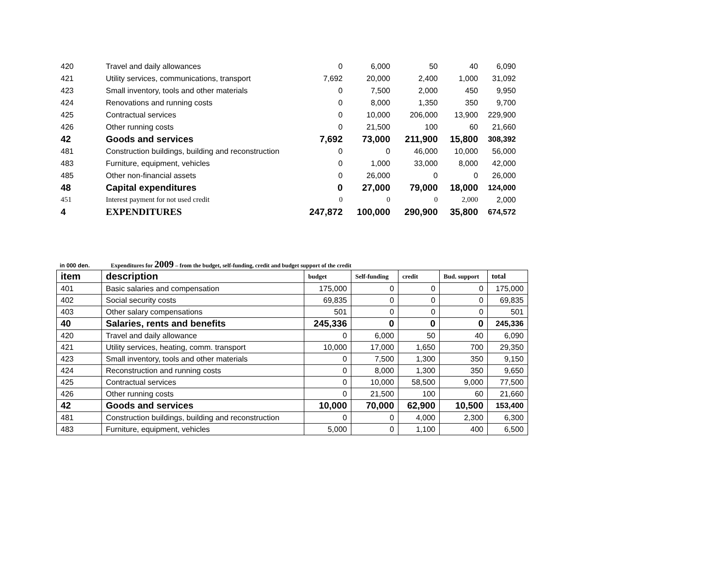| 420 | Travel and daily allowances | 0 | 6,000 | 50 | 40 | 6,090 |
| 421 | Utility services, communications, transport | 7,692 | 20,000 | 2,400 | 1,000 | 31,092 |
| 423 | Small inventory, tools and other materials | 0 | 7,500 | 2,000 | 450 | 9,950 |
| 424 | Renovations and running costs | 0 | 8,000 | 1,350 | 350 | 9,700 |
| 425 | Contractual services | 0 | 10,000 | 206,000 | 13,900 | 229,900 |
| 426 | Other running costs | 0 | 21,500 | 100 | 60 | 21,660 |
| 42 | Goods and services | 7,692 | 73,000 | 211,900 | 15,800 | 308,392 |
| 481 | Construction buildings, building and reconstruction | 0 | 0 | 46,000 | 10,000 | 56,000 |
| 483 | Furniture, equipment, vehicles | 0 | 1,000 | 33,000 | 8,000 | 42,000 |
| 485 | Other non-financial assets | 0 | 26,000 | 0 | 0 | 26,000 |
| 48 | Capital expenditures | 0 | 27,000 | 79,000 | 18,000 | 124,000 |
| 451 | Interest payment for not used credit | 0 | 0 | 0 | 2,000 | 2,000 |
| 4 | EXPENDITURES | 247,872 | 100,000 | 290,900 | 35,800 | 674,572 |
in 000 den. Expenditures for 2009 – from the budget, self-funding, credit and budget support of the credit
| item | description | budget | Self-funding | credit | Bud. support | total |
| --- | --- | --- | --- | --- | --- | --- |
| 401 | Basic salaries and compensation | 175,000 | 0 | 0 | 0 | 175,000 |
| 402 | Social security costs | 69,835 | 0 | 0 | 0 | 69,835 |
| 403 | Other salary compensations | 501 | 0 | 0 | 0 | 501 |
| 40 | Salaries, rents and benefits | 245,336 | 0 | 0 | 0 | 245,336 |
| 420 | Travel and daily allowance | 0 | 6,000 | 50 | 40 | 6,090 |
| 421 | Utility services, heating, comm. transport | 10,000 | 17,000 | 1,650 | 700 | 29,350 |
| 423 | Small inventory, tools and other materials | 0 | 7,500 | 1,300 | 350 | 9,150 |
| 424 | Reconstruction and running costs | 0 | 8,000 | 1,300 | 350 | 9,650 |
| 425 | Contractual services | 0 | 10,000 | 58,500 | 9,000 | 77,500 |
| 426 | Other running costs | 0 | 21,500 | 100 | 60 | 21,660 |
| 42 | Goods and services | 10,000 | 70,000 | 62,900 | 10,500 | 153,400 |
| 481 | Construction buildings, building and reconstruction | 0 | 0 | 4,000 | 2,300 | 6,300 |
| 483 | Furniture, equipment, vehicles | 5,000 | 0 | 1,100 | 400 | 6,500 |